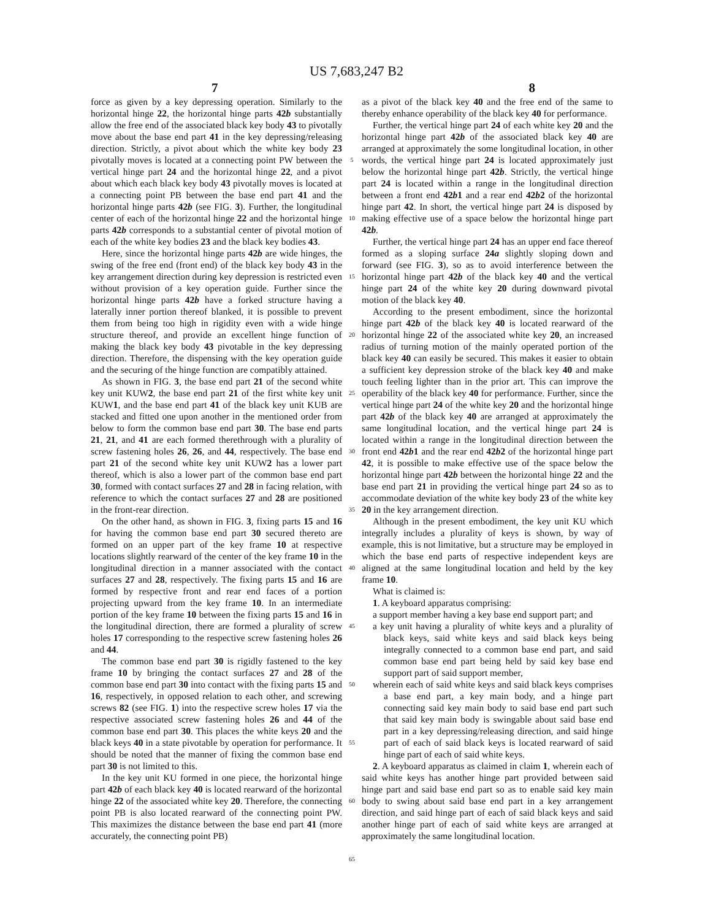US 7,683,247 B2
7 8
force as given by a key depressing operation. Similarly to the horizontal hinge 22, the horizontal hinge parts 42b substantially allow the free end of the associated black key body 43 to pivotally move about the base end part 41 in the key depressing/releasing direction. Strictly, a pivot about which the white key body 23 pivotally moves is located at a connecting point PW between the vertical hinge part 24 and the horizontal hinge 22, and a pivot about which each black key body 43 pivotally moves is located at a connecting point PB between the base end part 41 and the horizontal hinge parts 42b (see FIG. 3). Further, the longitudinal center of each of the horizontal hinge 22 and the horizontal hinge parts 42b corresponds to a substantial center of pivotal motion of each of the white key bodies 23 and the black key bodies 43.
Here, since the horizontal hinge parts 42b are wide hinges, the swing of the free end (front end) of the black key body 43 in the key arrangement direction during key depression is restricted even without provision of a key operation guide. Further since the horizontal hinge parts 42b have a forked structure having a laterally inner portion thereof blanked, it is possible to prevent them from being too high in rigidity even with a wide hinge structure thereof, and provide an excellent hinge function of making the black key body 43 pivotable in the key depressing direction. Therefore, the dispensing with the key operation guide and the securing of the hinge function are compatibly attained.
As shown in FIG. 3, the base end part 21 of the second white key unit KUW2, the base end part 21 of the first white key unit KUW1, and the base end part 41 of the black key unit KUB are stacked and fitted one upon another in the mentioned order from below to form the common base end part 30. The base end parts 21, 21, and 41 are each formed therethrough with a plurality of screw fastening holes 26, 26, and 44, respectively. The base end part 21 of the second white key unit KUW2 has a lower part thereof, which is also a lower part of the common base end part 30, formed with contact surfaces 27 and 28 in facing relation, with reference to which the contact surfaces 27 and 28 are positioned in the front-rear direction.
On the other hand, as shown in FIG. 3, fixing parts 15 and 16 for having the common base end part 30 secured thereto are formed on an upper part of the key frame 10 at respective locations slightly rearward of the center of the key frame 10 in the longitudinal direction in a manner associated with the contact surfaces 27 and 28, respectively. The fixing parts 15 and 16 are formed by respective front and rear end faces of a portion projecting upward from the key frame 10. In an intermediate portion of the key frame 10 between the fixing parts 15 and 16 in the longitudinal direction, there are formed a plurality of screw holes 17 corresponding to the respective screw fastening holes 26 and 44.
The common base end part 30 is rigidly fastened to the key frame 10 by bringing the contact surfaces 27 and 28 of the common base end part 30 into contact with the fixing parts 15 and 16, respectively, in opposed relation to each other, and screwing screws 82 (see FIG. 1) into the respective screw holes 17 via the respective associated screw fastening holes 26 and 44 of the common base end part 30. This places the white keys 20 and the black keys 40 in a state pivotable by operation for performance. It should be noted that the manner of fixing the common base end part 30 is not limited to this.
In the key unit KU formed in one piece, the horizontal hinge part 42b of each black key 40 is located rearward of the horizontal hinge 22 of the associated white key 20. Therefore, the connecting point PB is also located rearward of the connecting point PW. This maximizes the distance between the base end part 41 (more accurately, the connecting point PB)
5
10
15
20
25
30
35
40
45
50
55
60
65
as a pivot of the black key 40 and the free end of the same to thereby enhance operability of the black key 40 for performance.
Further, the vertical hinge part 24 of each white key 20 and the horizontal hinge part 42b of the associated black key 40 are arranged at approximately the some longitudinal location, in other words, the vertical hinge part 24 is located approximately just below the horizontal hinge part 42b. Strictly, the vertical hinge part 24 is located within a range in the longitudinal direction between a front end 42b1 and a rear end 42b2 of the horizontal hinge part 42. In short, the vertical hinge part 24 is disposed by making effective use of a space below the horizontal hinge part 42b.
Further, the vertical hinge part 24 has an upper end face thereof formed as a sloping surface 24a slightly sloping down and forward (see FIG. 3), so as to avoid interference between the horizontal hinge part 42b of the black key 40 and the vertical hinge part 24 of the white key 20 during downward pivotal motion of the black key 40.
According to the present embodiment, since the horizontal hinge part 42b of the black key 40 is located rearward of the horizontal hinge 22 of the associated white key 20, an increased radius of turning motion of the mainly operated portion of the black key 40 can easily be secured. This makes it easier to obtain a sufficient key depression stroke of the black key 40 and make touch feeling lighter than in the prior art. This can improve the operability of the black key 40 for performance. Further, since the vertical hinge part 24 of the white key 20 and the horizontal hinge part 42b of the black key 40 are arranged at approximately the same longitudinal location, and the vertical hinge part 24 is located within a range in the longitudinal direction between the front end 42b1 and the rear end 42b2 of the horizontal hinge part 42, it is possible to make effective use of the space below the horizontal hinge part 42b between the horizontal hinge 22 and the base end part 21 in providing the vertical hinge part 24 so as to accommodate deviation of the white key body 23 of the white key 20 in the key arrangement direction.
Although in the present embodiment, the key unit KU which integrally includes a plurality of keys is shown, by way of example, this is not limitative, but a structure may be employed in which the base end parts of respective independent keys are aligned at the same longitudinal location and held by the key frame 10.
What is claimed is:
1. A keyboard apparatus comprising:
a support member having a key base end support part; and
a key unit having a plurality of white keys and a plurality of black keys, said white keys and said black keys being integrally connected to a common base end part, and said common base end part being held by said key base end support part of said support member,
wherein each of said white keys and said black keys comprises a base end part, a key main body, and a hinge part connecting said key main body to said base end part such that said key main body is swingable about said base end part in a key depressing/releasing direction, and said hinge part of each of said black keys is located rearward of said hinge part of each of said white keys.
2. A keyboard apparatus as claimed in claim 1, wherein each of said white keys has another hinge part provided between said hinge part and said base end part so as to enable said key main body to swing about said base end part in a key arrangement direction, and said hinge part of each of said black keys and said another hinge part of each of said white keys are arranged at approximately the same longitudinal location.